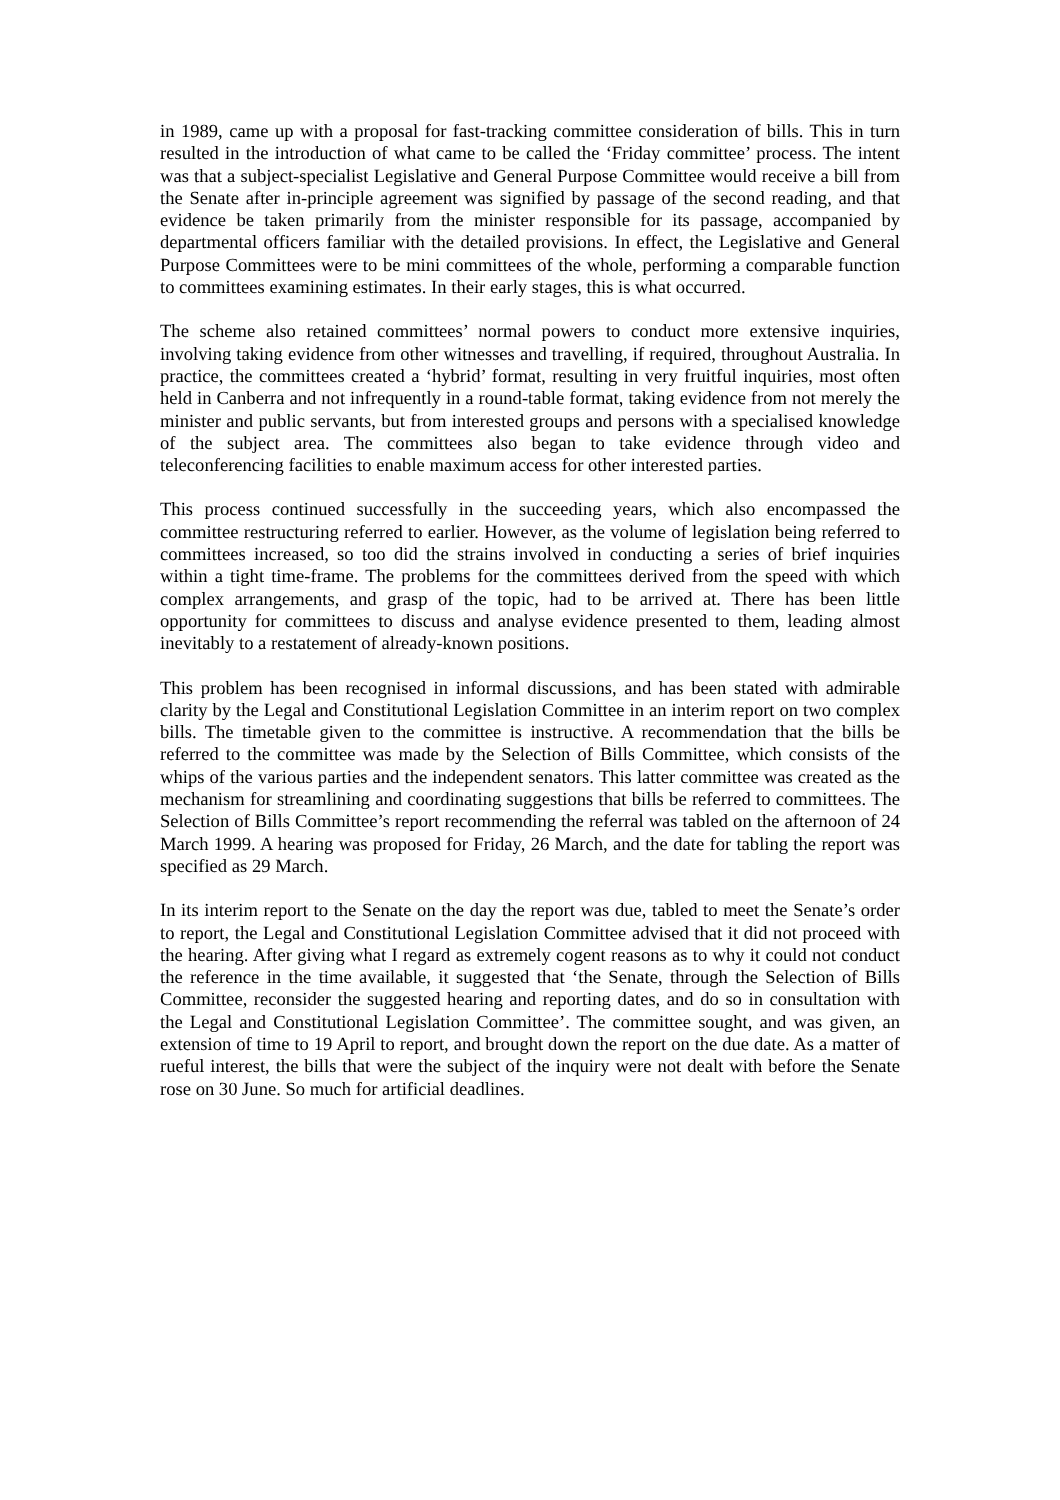in 1989, came up with a proposal for fast-tracking committee consideration of bills. This in turn resulted in the introduction of what came to be called the ‘Friday committee’ process. The intent was that a subject-specialist Legislative and General Purpose Committee would receive a bill from the Senate after in-principle agreement was signified by passage of the second reading, and that evidence be taken primarily from the minister responsible for its passage, accompanied by departmental officers familiar with the detailed provisions. In effect, the Legislative and General Purpose Committees were to be mini committees of the whole, performing a comparable function to committees examining estimates. In their early stages, this is what occurred.
The scheme also retained committees’ normal powers to conduct more extensive inquiries, involving taking evidence from other witnesses and travelling, if required, throughout Australia. In practice, the committees created a ‘hybrid’ format, resulting in very fruitful inquiries, most often held in Canberra and not infrequently in a round-table format, taking evidence from not merely the minister and public servants, but from interested groups and persons with a specialised knowledge of the subject area. The committees also began to take evidence through video and teleconferencing facilities to enable maximum access for other interested parties.
This process continued successfully in the succeeding years, which also encompassed the committee restructuring referred to earlier. However, as the volume of legislation being referred to committees increased, so too did the strains involved in conducting a series of brief inquiries within a tight time-frame. The problems for the committees derived from the speed with which complex arrangements, and grasp of the topic, had to be arrived at. There has been little opportunity for committees to discuss and analyse evidence presented to them, leading almost inevitably to a restatement of already-known positions.
This problem has been recognised in informal discussions, and has been stated with admirable clarity by the Legal and Constitutional Legislation Committee in an interim report on two complex bills. The timetable given to the committee is instructive. A recommendation that the bills be referred to the committee was made by the Selection of Bills Committee, which consists of the whips of the various parties and the independent senators. This latter committee was created as the mechanism for streamlining and coordinating suggestions that bills be referred to committees. The Selection of Bills Committee’s report recommending the referral was tabled on the afternoon of 24 March 1999. A hearing was proposed for Friday, 26 March, and the date for tabling the report was specified as 29 March.
In its interim report to the Senate on the day the report was due, tabled to meet the Senate’s order to report, the Legal and Constitutional Legislation Committee advised that it did not proceed with the hearing. After giving what I regard as extremely cogent reasons as to why it could not conduct the reference in the time available, it suggested that ‘the Senate, through the Selection of Bills Committee, reconsider the suggested hearing and reporting dates, and do so in consultation with the Legal and Constitutional Legislation Committee’. The committee sought, and was given, an extension of time to 19 April to report, and brought down the report on the due date. As a matter of rueful interest, the bills that were the subject of the inquiry were not dealt with before the Senate rose on 30 June. So much for artificial deadlines.